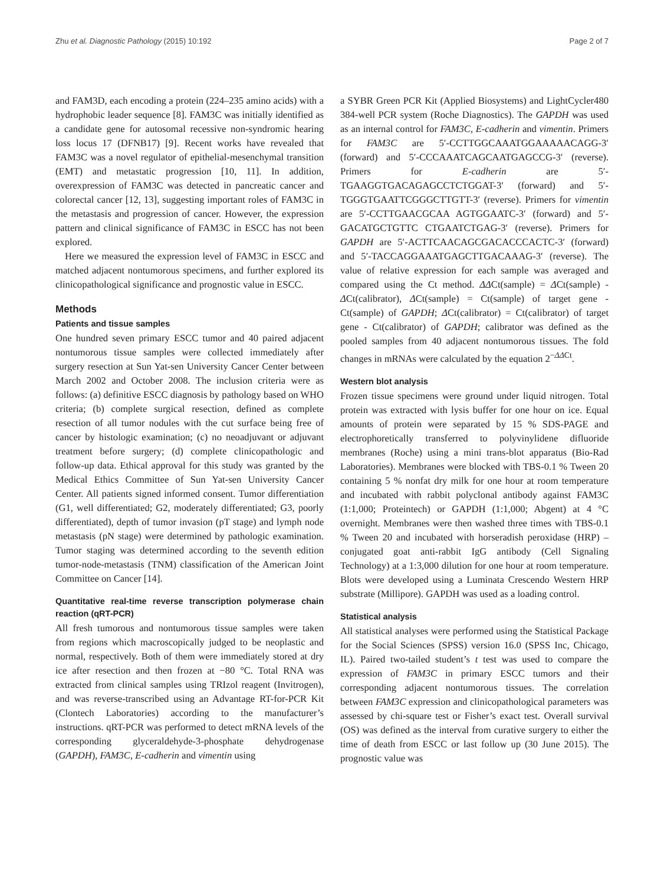Zhu et al. Diagnostic Pathology (2015) 10:192 Page 2 of 7
and FAM3D, each encoding a protein (224–235 amino acids) with a hydrophobic leader sequence [8]. FAM3C was initially identified as a candidate gene for autosomal recessive non-syndromic hearing loss locus 17 (DFNB17) [9]. Recent works have revealed that FAM3C was a novel regulator of epithelial-mesenchymal transition (EMT) and metastatic progression [10, 11]. In addition, overexpression of FAM3C was detected in pancreatic cancer and colorectal cancer [12, 13], suggesting important roles of FAM3C in the metastasis and progression of cancer. However, the expression pattern and clinical significance of FAM3C in ESCC has not been explored.
Here we measured the expression level of FAM3C in ESCC and matched adjacent nontumorous specimens, and further explored its clinicopathological significance and prognostic value in ESCC.
Methods
Patients and tissue samples
One hundred seven primary ESCC tumor and 40 paired adjacent nontumorous tissue samples were collected immediately after surgery resection at Sun Yat-sen University Cancer Center between March 2002 and October 2008. The inclusion criteria were as follows: (a) definitive ESCC diagnosis by pathology based on WHO criteria; (b) complete surgical resection, defined as complete resection of all tumor nodules with the cut surface being free of cancer by histologic examination; (c) no neoadjuvant or adjuvant treatment before surgery; (d) complete clinicopathologic and follow-up data. Ethical approval for this study was granted by the Medical Ethics Committee of Sun Yat-sen University Cancer Center. All patients signed informed consent. Tumor differentiation (G1, well differentiated; G2, moderately differentiated; G3, poorly differentiated), depth of tumor invasion (pT stage) and lymph node metastasis (pN stage) were determined by pathologic examination. Tumor staging was determined according to the seventh edition tumor-node-metastasis (TNM) classification of the American Joint Committee on Cancer [14].
Quantitative real-time reverse transcription polymerase chain reaction (qRT-PCR)
All fresh tumorous and nontumorous tissue samples were taken from regions which macroscopically judged to be neoplastic and normal, respectively. Both of them were immediately stored at dry ice after resection and then frozen at −80 °C. Total RNA was extracted from clinical samples using TRIzol reagent (Invitrogen), and was reverse-transcribed using an Advantage RT-for-PCR Kit (Clontech Laboratories) according to the manufacturer’s instructions. qRT-PCR was performed to detect mRNA levels of the corresponding glyceraldehyde-3-phosphate dehydrogenase (GAPDH), FAM3C, E-cadherin and vimentin using
a SYBR Green PCR Kit (Applied Biosystems) and LightCycler480 384-well PCR system (Roche Diagnostics). The GAPDH was used as an internal control for FAM3C, E-cadherin and vimentin. Primers for FAM3C are 5′-CCTTGGCAAATGGAAAAACAGG-3′ (forward) and 5′-CCCAAATCAGCAATGAGCCG-3′ (reverse). Primers for E-cadherin are 5′-TGAAGGTGACAGAGCCTCTGGAT-3′ (forward) and 5′-TGGGTGAATTCGGGCTTGTT-3′ (reverse). Primers for vimentin are 5′-CCTTGAACGCAA AGTGGAATC-3′ (forward) and 5′-GACATGCTGTTC CTGAATCTGAG-3′ (reverse). Primers for GAPDH are 5′-ACTTCAACAGCGACACCCACTC-3′ (forward) and 5′-TACCAGGAAATGAGCTTGACAAAG-3′ (reverse). The value of relative expression for each sample was averaged and compared using the Ct method. ΔΔCt(sample) = ΔCt(sample) - ΔCt(calibrator), ΔCt(sample) = Ct(sample) of target gene - Ct(sample) of GAPDH; ΔCt(calibrator) = Ct(calibrator) of target gene - Ct(calibrator) of GAPDH; calibrator was defined as the pooled samples from 40 adjacent nontumorous tissues. The fold changes in mRNAs were calculated by the equation 2<sup>−ΔΔCt</sup>.
Western blot analysis
Frozen tissue specimens were ground under liquid nitrogen. Total protein was extracted with lysis buffer for one hour on ice. Equal amounts of protein were separated by 15 % SDS-PAGE and electrophoretically transferred to polyvinylidene difluoride membranes (Roche) using a mini trans-blot apparatus (Bio-Rad Laboratories). Membranes were blocked with TBS-0.1 % Tween 20 containing 5 % nonfat dry milk for one hour at room temperature and incubated with rabbit polyclonal antibody against FAM3C (1:1,000; Proteintech) or GAPDH (1:1,000; Abgent) at 4 °C overnight. Membranes were then washed three times with TBS-0.1 % Tween 20 and incubated with horseradish peroxidase (HRP) –conjugated goat anti-rabbit IgG antibody (Cell Signaling Technology) at a 1:3,000 dilution for one hour at room temperature. Blots were developed using a Luminata Crescendo Western HRP substrate (Millipore). GAPDH was used as a loading control.
Statistical analysis
All statistical analyses were performed using the Statistical Package for the Social Sciences (SPSS) version 16.0 (SPSS Inc, Chicago, IL). Paired two-tailed student’s t test was used to compare the expression of FAM3C in primary ESCC tumors and their corresponding adjacent nontumorous tissues. The correlation between FAM3C expression and clinicopathological parameters was assessed by chi-square test or Fisher’s exact test. Overall survival (OS) was defined as the interval from curative surgery to either the time of death from ESCC or last follow up (30 June 2015). The prognostic value was